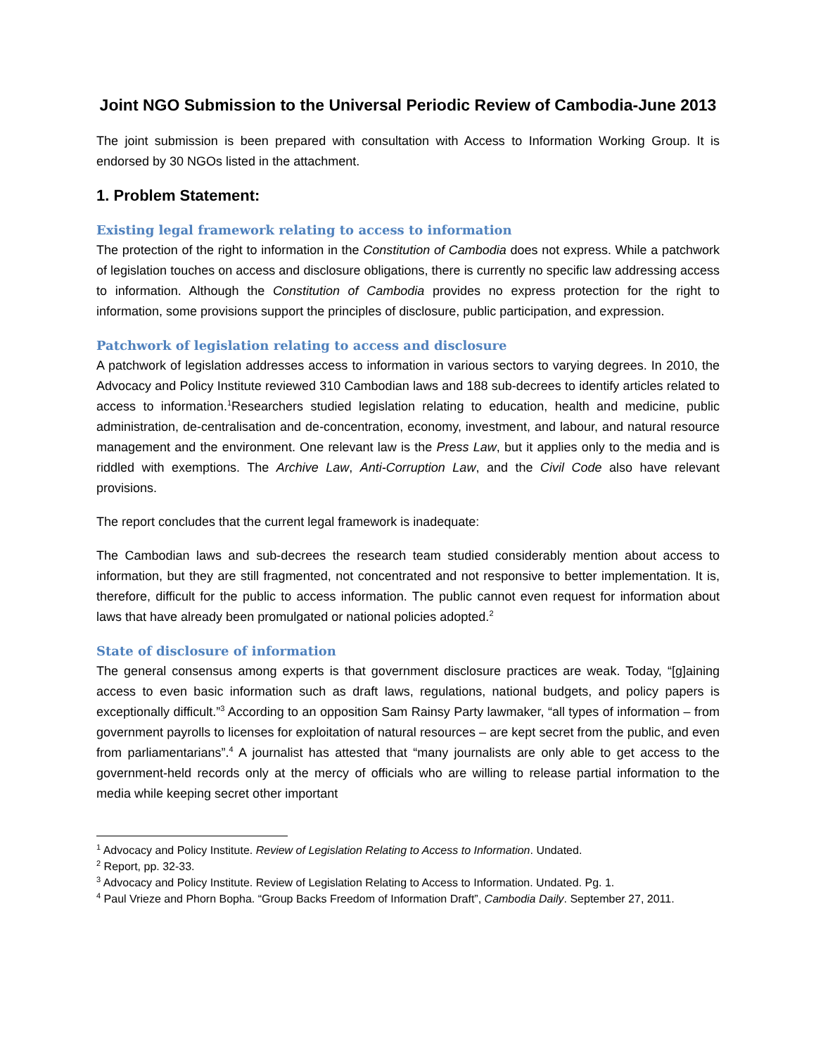Joint NGO Submission to the Universal Periodic Review of Cambodia-June 2013
The joint submission is been prepared with consultation with Access to Information Working Group. It is endorsed by 30 NGOs listed in the attachment.
1. Problem Statement:
Existing legal framework relating to access to information
The protection of the right to information in the Constitution of Cambodia does not express. While a patchwork of legislation touches on access and disclosure obligations, there is currently no specific law addressing access to information. Although the Constitution of Cambodia provides no express protection for the right to information, some provisions support the principles of disclosure, public participation, and expression.
Patchwork of legislation relating to access and disclosure
A patchwork of legislation addresses access to information in various sectors to varying degrees. In 2010, the Advocacy and Policy Institute reviewed 310 Cambodian laws and 188 sub-decrees to identify articles related to access to information.<sup>1</sup>Researchers studied legislation relating to education, health and medicine, public administration, de-centralisation and de-concentration, economy, investment, and labour, and natural resource management and the environment. One relevant law is the Press Law, but it applies only to the media and is riddled with exemptions. The Archive Law, Anti-Corruption Law, and the Civil Code also have relevant provisions.
The report concludes that the current legal framework is inadequate:
The Cambodian laws and sub-decrees the research team studied considerably mention about access to information, but they are still fragmented, not concentrated and not responsive to better implementation. It is, therefore, difficult for the public to access information. The public cannot even request for information about laws that have already been promulgated or national policies adopted.<sup>2</sup>
State of disclosure of information
The general consensus among experts is that government disclosure practices are weak. Today, “[g]aining access to even basic information such as draft laws, regulations, national budgets, and policy papers is exceptionally difficult.”<sup>3</sup> According to an opposition Sam Rainsy Party lawmaker, “all types of information – from government payrolls to licenses for exploitation of natural resources – are kept secret from the public, and even from parliamentarians”.<sup>4</sup> A journalist has attested that “many journalists are only able to get access to the government-held records only at the mercy of officials who are willing to release partial information to the media while keeping secret other important
<sup>1</sup> Advocacy and Policy Institute. Review of Legislation Relating to Access to Information. Undated.
<sup>2</sup> Report, pp. 32-33.
<sup>3</sup> Advocacy and Policy Institute. Review of Legislation Relating to Access to Information. Undated. Pg. 1.
<sup>4</sup> Paul Vrieze and Phorn Bopha. “Group Backs Freedom of Information Draft”, Cambodia Daily. September 27, 2011.